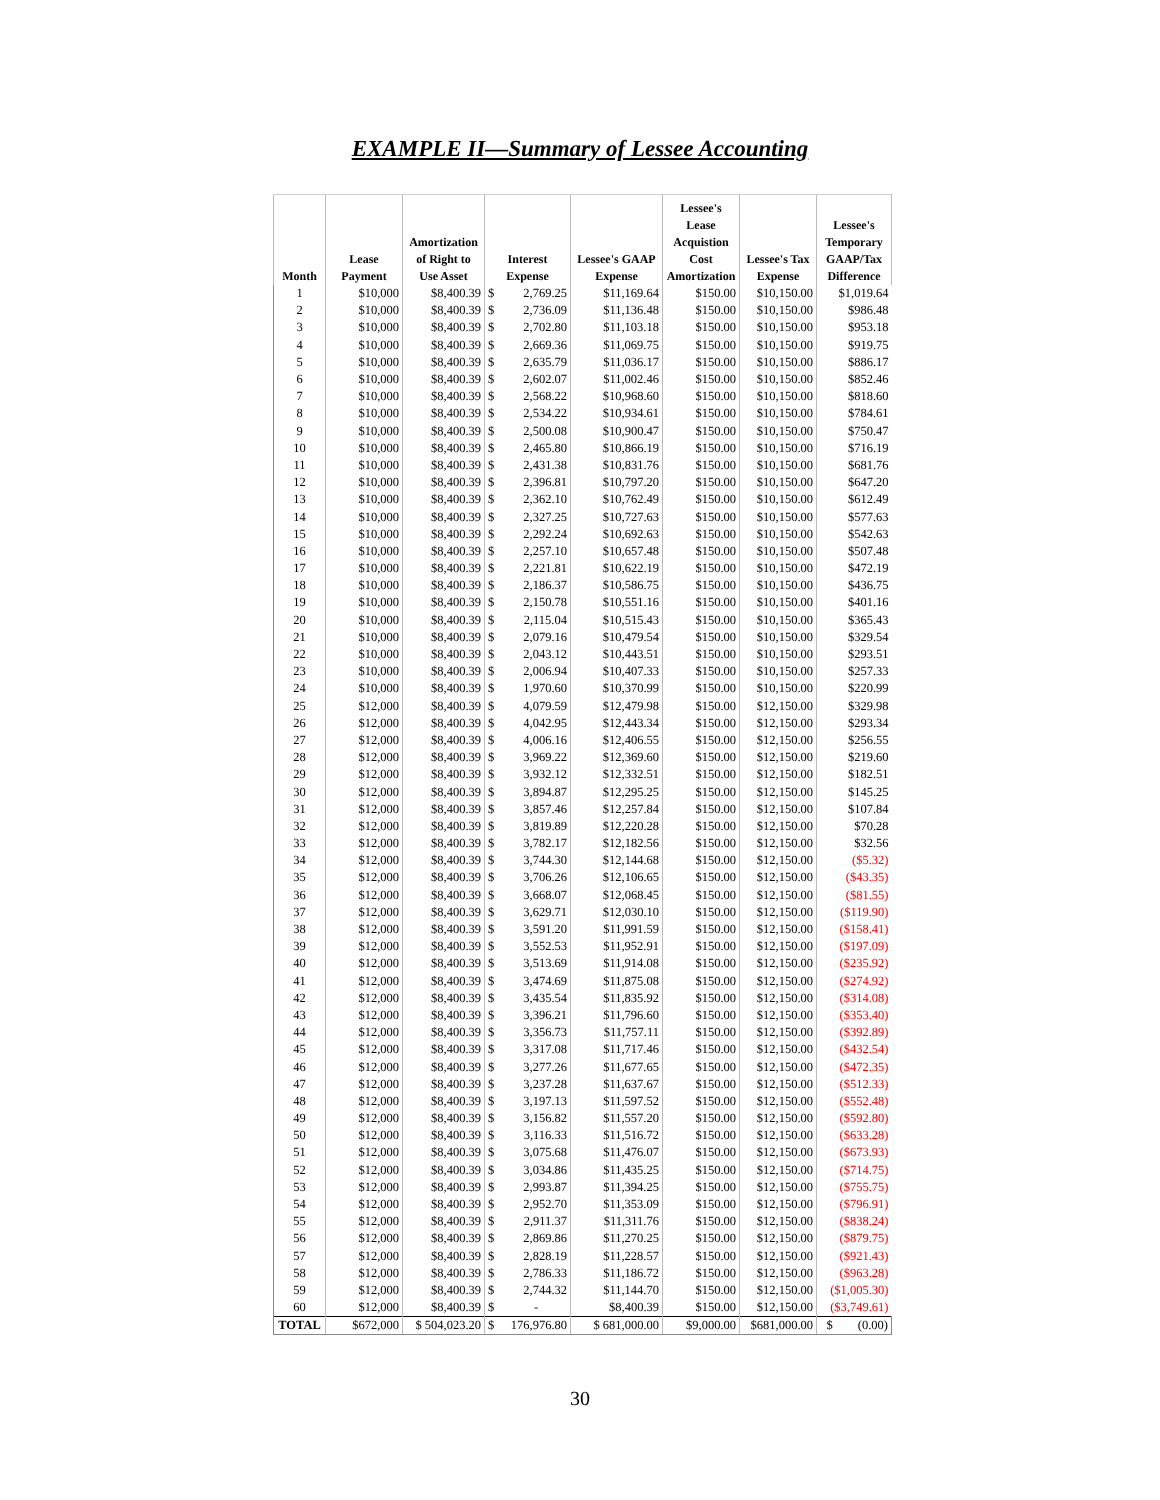EXAMPLE II—Summary of Lessee Accounting
| Month | Lease Payment | Amortization of Right to Use Asset | Interest Expense | | Lessee's GAAP Expense | Lessee's Lease Acquistion Cost Amortization | Lessee's Tax Expense | Lessee's Temporary GAAP/Tax Difference |
| --- | --- | --- | --- | --- | --- | --- | --- | --- |
| 1 | $10,000 | $8,400.39 | $ | 2,769.25 | $11,169.64 | $150.00 | $10,150.00 | $1,019.64 |
| 2 | $10,000 | $8,400.39 | $ | 2,736.09 | $11,136.48 | $150.00 | $10,150.00 | $986.48 |
| 3 | $10,000 | $8,400.39 | $ | 2,702.80 | $11,103.18 | $150.00 | $10,150.00 | $953.18 |
| 4 | $10,000 | $8,400.39 | $ | 2,669.36 | $11,069.75 | $150.00 | $10,150.00 | $919.75 |
| 5 | $10,000 | $8,400.39 | $ | 2,635.79 | $11,036.17 | $150.00 | $10,150.00 | $886.17 |
| 6 | $10,000 | $8,400.39 | $ | 2,602.07 | $11,002.46 | $150.00 | $10,150.00 | $852.46 |
| 7 | $10,000 | $8,400.39 | $ | 2,568.22 | $10,968.60 | $150.00 | $10,150.00 | $818.60 |
| 8 | $10,000 | $8,400.39 | $ | 2,534.22 | $10,934.61 | $150.00 | $10,150.00 | $784.61 |
| 9 | $10,000 | $8,400.39 | $ | 2,500.08 | $10,900.47 | $150.00 | $10,150.00 | $750.47 |
| 10 | $10,000 | $8,400.39 | $ | 2,465.80 | $10,866.19 | $150.00 | $10,150.00 | $716.19 |
| 11 | $10,000 | $8,400.39 | $ | 2,431.38 | $10,831.76 | $150.00 | $10,150.00 | $681.76 |
| 12 | $10,000 | $8,400.39 | $ | 2,396.81 | $10,797.20 | $150.00 | $10,150.00 | $647.20 |
| 13 | $10,000 | $8,400.39 | $ | 2,362.10 | $10,762.49 | $150.00 | $10,150.00 | $612.49 |
| 14 | $10,000 | $8,400.39 | $ | 2,327.25 | $10,727.63 | $150.00 | $10,150.00 | $577.63 |
| 15 | $10,000 | $8,400.39 | $ | 2,292.24 | $10,692.63 | $150.00 | $10,150.00 | $542.63 |
| 16 | $10,000 | $8,400.39 | $ | 2,257.10 | $10,657.48 | $150.00 | $10,150.00 | $507.48 |
| 17 | $10,000 | $8,400.39 | $ | 2,221.81 | $10,622.19 | $150.00 | $10,150.00 | $472.19 |
| 18 | $10,000 | $8,400.39 | $ | 2,186.37 | $10,586.75 | $150.00 | $10,150.00 | $436.75 |
| 19 | $10,000 | $8,400.39 | $ | 2,150.78 | $10,551.16 | $150.00 | $10,150.00 | $401.16 |
| 20 | $10,000 | $8,400.39 | $ | 2,115.04 | $10,515.43 | $150.00 | $10,150.00 | $365.43 |
| 21 | $10,000 | $8,400.39 | $ | 2,079.16 | $10,479.54 | $150.00 | $10,150.00 | $329.54 |
| 22 | $10,000 | $8,400.39 | $ | 2,043.12 | $10,443.51 | $150.00 | $10,150.00 | $293.51 |
| 23 | $10,000 | $8,400.39 | $ | 2,006.94 | $10,407.33 | $150.00 | $10,150.00 | $257.33 |
| 24 | $10,000 | $8,400.39 | $ | 1,970.60 | $10,370.99 | $150.00 | $10,150.00 | $220.99 |
| 25 | $12,000 | $8,400.39 | $ | 4,079.59 | $12,479.98 | $150.00 | $12,150.00 | $329.98 |
| 26 | $12,000 | $8,400.39 | $ | 4,042.95 | $12,443.34 | $150.00 | $12,150.00 | $293.34 |
| 27 | $12,000 | $8,400.39 | $ | 4,006.16 | $12,406.55 | $150.00 | $12,150.00 | $256.55 |
| 28 | $12,000 | $8,400.39 | $ | 3,969.22 | $12,369.60 | $150.00 | $12,150.00 | $219.60 |
| 29 | $12,000 | $8,400.39 | $ | 3,932.12 | $12,332.51 | $150.00 | $12,150.00 | $182.51 |
| 30 | $12,000 | $8,400.39 | $ | 3,894.87 | $12,295.25 | $150.00 | $12,150.00 | $145.25 |
| 31 | $12,000 | $8,400.39 | $ | 3,857.46 | $12,257.84 | $150.00 | $12,150.00 | $107.84 |
| 32 | $12,000 | $8,400.39 | $ | 3,819.89 | $12,220.28 | $150.00 | $12,150.00 | $70.28 |
| 33 | $12,000 | $8,400.39 | $ | 3,782.17 | $12,182.56 | $150.00 | $12,150.00 | $32.56 |
| 34 | $12,000 | $8,400.39 | $ | 3,744.30 | $12,144.68 | $150.00 | $12,150.00 | ($5.32) |
| 35 | $12,000 | $8,400.39 | $ | 3,706.26 | $12,106.65 | $150.00 | $12,150.00 | ($43.35) |
| 36 | $12,000 | $8,400.39 | $ | 3,668.07 | $12,068.45 | $150.00 | $12,150.00 | ($81.55) |
| 37 | $12,000 | $8,400.39 | $ | 3,629.71 | $12,030.10 | $150.00 | $12,150.00 | ($119.90) |
| 38 | $12,000 | $8,400.39 | $ | 3,591.20 | $11,991.59 | $150.00 | $12,150.00 | ($158.41) |
| 39 | $12,000 | $8,400.39 | $ | 3,552.53 | $11,952.91 | $150.00 | $12,150.00 | ($197.09) |
| 40 | $12,000 | $8,400.39 | $ | 3,513.69 | $11,914.08 | $150.00 | $12,150.00 | ($235.92) |
| 41 | $12,000 | $8,400.39 | $ | 3,474.69 | $11,875.08 | $150.00 | $12,150.00 | ($274.92) |
| 42 | $12,000 | $8,400.39 | $ | 3,435.54 | $11,835.92 | $150.00 | $12,150.00 | ($314.08) |
| 43 | $12,000 | $8,400.39 | $ | 3,396.21 | $11,796.60 | $150.00 | $12,150.00 | ($353.40) |
| 44 | $12,000 | $8,400.39 | $ | 3,356.73 | $11,757.11 | $150.00 | $12,150.00 | ($392.89) |
| 45 | $12,000 | $8,400.39 | $ | 3,317.08 | $11,717.46 | $150.00 | $12,150.00 | ($432.54) |
| 46 | $12,000 | $8,400.39 | $ | 3,277.26 | $11,677.65 | $150.00 | $12,150.00 | ($472.35) |
| 47 | $12,000 | $8,400.39 | $ | 3,237.28 | $11,637.67 | $150.00 | $12,150.00 | ($512.33) |
| 48 | $12,000 | $8,400.39 | $ | 3,197.13 | $11,597.52 | $150.00 | $12,150.00 | ($552.48) |
| 49 | $12,000 | $8,400.39 | $ | 3,156.82 | $11,557.20 | $150.00 | $12,150.00 | ($592.80) |
| 50 | $12,000 | $8,400.39 | $ | 3,116.33 | $11,516.72 | $150.00 | $12,150.00 | ($633.28) |
| 51 | $12,000 | $8,400.39 | $ | 3,075.68 | $11,476.07 | $150.00 | $12,150.00 | ($673.93) |
| 52 | $12,000 | $8,400.39 | $ | 3,034.86 | $11,435.25 | $150.00 | $12,150.00 | ($714.75) |
| 53 | $12,000 | $8,400.39 | $ | 2,993.87 | $11,394.25 | $150.00 | $12,150.00 | ($755.75) |
| 54 | $12,000 | $8,400.39 | $ | 2,952.70 | $11,353.09 | $150.00 | $12,150.00 | ($796.91) |
| 55 | $12,000 | $8,400.39 | $ | 2,911.37 | $11,311.76 | $150.00 | $12,150.00 | ($838.24) |
| 56 | $12,000 | $8,400.39 | $ | 2,869.86 | $11,270.25 | $150.00 | $12,150.00 | ($879.75) |
| 57 | $12,000 | $8,400.39 | $ | 2,828.19 | $11,228.57 | $150.00 | $12,150.00 | ($921.43) |
| 58 | $12,000 | $8,400.39 | $ | 2,786.33 | $11,186.72 | $150.00 | $12,150.00 | ($963.28) |
| 59 | $12,000 | $8,400.39 | $ | 2,744.32 | $11,144.70 | $150.00 | $12,150.00 | ($1,005.30) |
| 60 | $12,000 | $8,400.39 | $ | - | $8,400.39 | $150.00 | $12,150.00 | ($3,749.61) |
| TOTAL | $672,000 | $ 504,023.20 | $ | 176,976.80 | $ 681,000.00 | $9,000.00 | $681,000.00 | $ (0.00) |
30